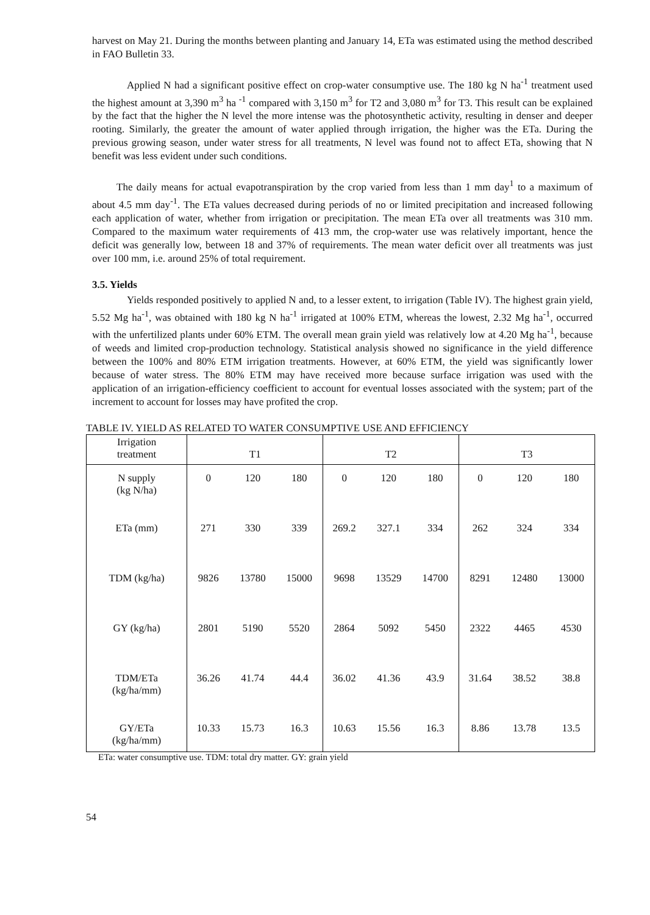harvest on May 21. During the months between planting and January 14, ETa was estimated using the method described in FAO Bulletin 33.
Applied N had a significant positive effect on crop-water consumptive use. The 180 kg N ha<sup>-1</sup> treatment used the highest amount at 3,390 m<sup>3</sup> ha <sup>-1</sup> compared with 3,150 m<sup>3</sup> for T2 and 3,080 m<sup>3</sup> for T3. This result can be explained by the fact that the higher the N level the more intense was the photosynthetic activity, resulting in denser and deeper rooting. Similarly, the greater the amount of water applied through irrigation, the higher was the ETa. During the previous growing season, under water stress for all treatments, N level was found not to affect ETa, showing that N benefit was less evident under such conditions.
The daily means for actual evapotranspiration by the crop varied from less than 1 mm day<sup>1</sup> to a maximum of about 4.5 mm day<sup>-1</sup>. The ETa values decreased during periods of no or limited precipitation and increased following each application of water, whether from irrigation or precipitation. The mean ETa over all treatments was 310 mm. Compared to the maximum water requirements of 413 mm, the crop-water use was relatively important, hence the deficit was generally low, between 18 and 37% of requirements. The mean water deficit over all treatments was just over 100 mm, i.e. around 25% of total requirement.
3.5. Yields
Yields responded positively to applied N and, to a lesser extent, to irrigation (Table IV). The highest grain yield, 5.52 Mg ha<sup>-1</sup>, was obtained with 180 kg N ha<sup>-1</sup> irrigated at 100% ETM, whereas the lowest, 2.32 Mg ha<sup>-1</sup>, occurred with the unfertilized plants under 60% ETM. The overall mean grain yield was relatively low at 4.20 Mg ha<sup>-1</sup>, because of weeds and limited crop-production technology. Statistical analysis showed no significance in the yield difference between the 100% and 80% ETM irrigation treatments. However, at 60% ETM, the yield was significantly lower because of water stress. The 80% ETM may have received more because surface irrigation was used with the application of an irrigation-efficiency coefficient to account for eventual losses associated with the system; part of the increment to account for losses may have profited the crop.
TABLE IV. YIELD AS RELATED TO WATER CONSUMPTIVE USE AND EFFICIENCY
| Irrigation treatment | T1 | | | T2 | | | T3 | | |
| N supply (kg N/ha) | 0 | 120 | 180 | 0 | 120 | 180 | 0 | 120 | 180 |
| ETa (mm) | 271 | 330 | 339 | 269.2 | 327.1 | 334 | 262 | 324 | 334 |
| TDM (kg/ha) | 9826 | 13780 | 15000 | 9698 | 13529 | 14700 | 8291 | 12480 | 13000 |
| GY (kg/ha) | 2801 | 5190 | 5520 | 2864 | 5092 | 5450 | 2322 | 4465 | 4530 |
| TDM/ETa (kg/ha/mm) | 36.26 | 41.74 | 44.4 | 36.02 | 41.36 | 43.9 | 31.64 | 38.52 | 38.8 |
| GY/ETa (kg/ha/mm) | 10.33 | 15.73 | 16.3 | 10.63 | 15.56 | 16.3 | 8.86 | 13.78 | 13.5 |
ETa: water consumptive use. TDM: total dry matter. GY: grain yield
54